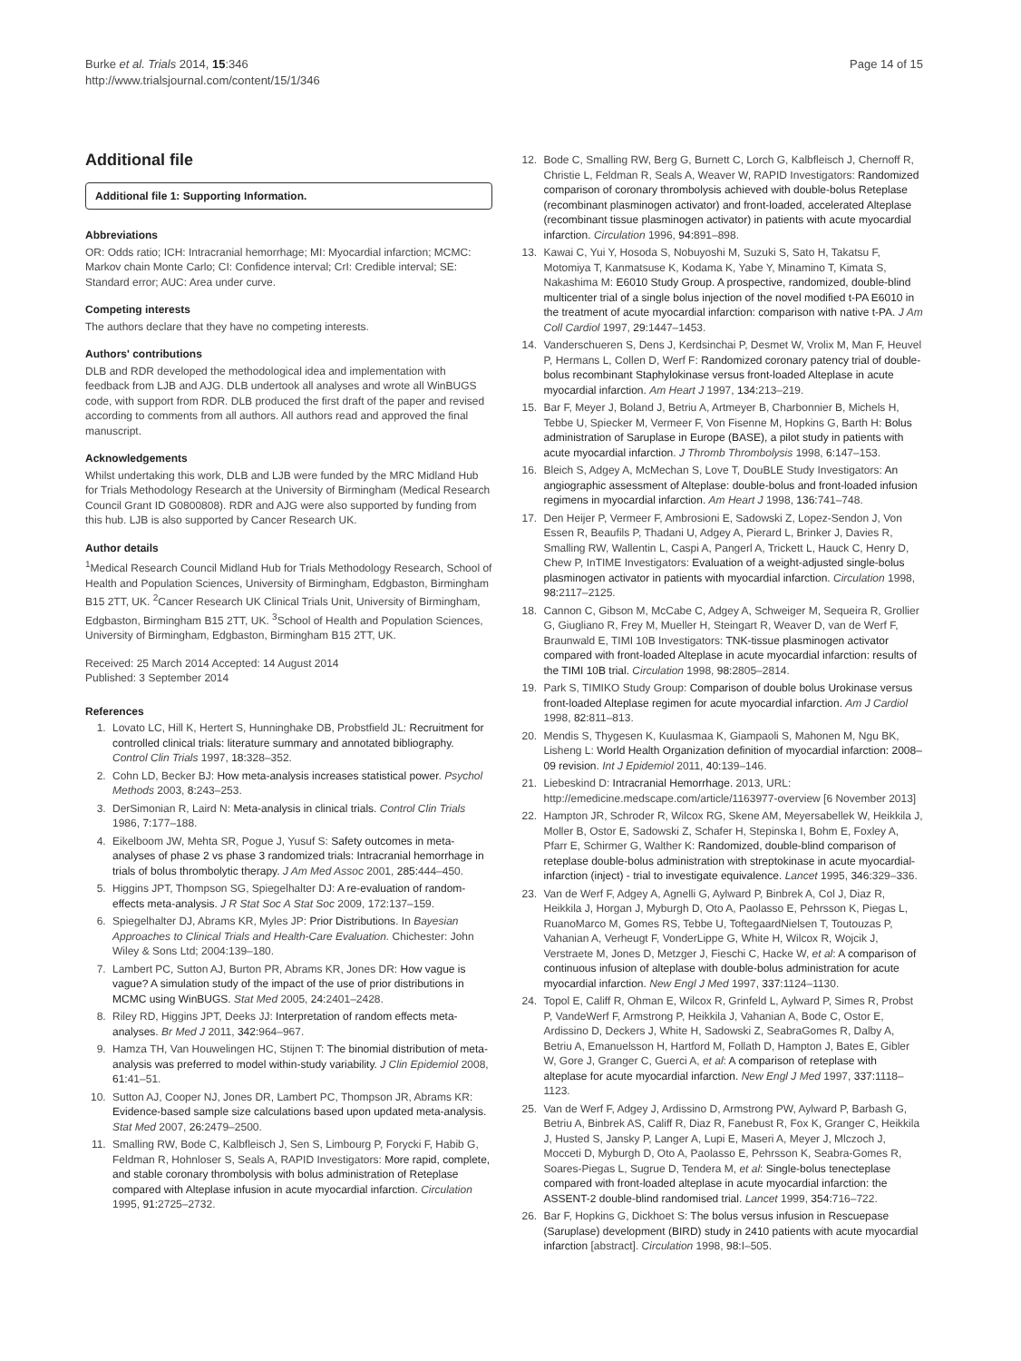Burke et al. Trials 2014, 15:346
http://www.trialsjournal.com/content/15/1/346
Page 14 of 15
Additional file
Additional file 1: Supporting Information.
Abbreviations
OR: Odds ratio; ICH: Intracranial hemorrhage; MI: Myocardial infarction; MCMC: Markov chain Monte Carlo; CI: Confidence interval; CrI: Credible interval; SE: Standard error; AUC: Area under curve.
Competing interests
The authors declare that they have no competing interests.
Authors' contributions
DLB and RDR developed the methodological idea and implementation with feedback from LJB and AJG. DLB undertook all analyses and wrote all WinBUGS code, with support from RDR. DLB produced the first draft of the paper and revised according to comments from all authors. All authors read and approved the final manuscript.
Acknowledgements
Whilst undertaking this work, DLB and LJB were funded by the MRC Midland Hub for Trials Methodology Research at the University of Birmingham (Medical Research Council Grant ID G0800808). RDR and AJG were also supported by funding from this hub. LJB is also supported by Cancer Research UK.
Author details
<sup>1</sup> Medical Research Council Midland Hub for Trials Methodology Research, School of Health and Population Sciences, University of Birmingham, Edgbaston, Birmingham B15 2TT, UK. <sup>2</sup>Cancer Research UK Clinical Trials Unit, University of Birmingham, Edgbaston, Birmingham B15 2TT, UK. <sup>3</sup>School of Health and Population Sciences, University of Birmingham, Edgbaston, Birmingham B15 2TT, UK.
Received: 25 March 2014 Accepted: 14 August 2014
Published: 3 September 2014
References
1. Lovato LC, Hill K, Hertert S, Hunninghake DB, Probstfield JL: Recruitment for controlled clinical trials: literature summary and annotated bibliography. Control Clin Trials 1997, 18: 328–352.
2. Cohn LD, Becker BJ: How meta-analysis increases statistical power. Psychol Methods 2003, 8: 243–253.
3. DerSimonian R, Laird N: Meta-analysis in clinical trials. Control Clin Trials 1986, 7: 177–188.
4. Eikelboom JW, Mehta SR, Pogue J, Yusuf S: Safety outcomes in meta-analyses of phase 2 vs phase 3 randomized trials: Intracranial hemorrhage in trials of bolus thrombolytic therapy. J Am Med Assoc 2001, 285: 444–450.
5. Higgins JPT, Thompson SG, Spiegelhalter DJ: A re-evaluation of random-effects meta-analysis. J R Stat Soc A Stat Soc 2009, 172:137–159.
6. Spiegelhalter DJ, Abrams KR, Myles JP: Prior Distributions. In Bayesian Approaches to Clinical Trials and Health-Care Evaluation. Chichester: John Wiley & Sons Ltd; 2004:139–180.
7. Lambert PC, Sutton AJ, Burton PR, Abrams KR, Jones DR: How vague is vague? A simulation study of the impact of the use of prior distributions in MCMC using WinBUGS. Stat Med 2005, 24: 2401–2428.
8. Riley RD, Higgins JPT, Deeks JJ: Interpretation of random effects meta-analyses. Br Med J 2011, 342: 964–967.
9. Hamza TH, Van Houwelingen HC, Stijnen T: The binomial distribution of meta-analysis was preferred to model within-study variability. J Clin Epidemiol 2008, 61: 41–51.
10. Sutton AJ, Cooper NJ, Jones DR, Lambert PC, Thompson JR, Abrams KR: Evidence-based sample size calculations based upon updated meta-analysis. Stat Med 2007, 26: 2479–2500.
11. Smalling RW, Bode C, Kalbfleisch J, Sen S, Limbourg P, Forycki F, Habib G, Feldman R, Hohnloser S, Seals A, RAPID Investigators: More rapid, complete, and stable coronary thrombolysis with bolus administration of Reteplase compared with Alteplase infusion in acute myocardial infarction. Circulation 1995, 91: 2725–2732.
12. Bode C, Smalling RW, Berg G, Burnett C, Lorch G, Kalbfleisch J, Chernoff R, Christie L, Feldman R, Seals A, Weaver W, RAPID Investigators: Randomized comparison of coronary thrombolysis achieved with double-bolus Reteplase (recombinant plasminogen activator) and front-loaded, accelerated Alteplase (recombinant tissue plasminogen activator) in patients with acute myocardial infarction. Circulation 1996, 94: 891–898.
13. Kawai C, Yui Y, Hosoda S, Nobuyoshi M, Suzuki S, Sato H, Takatsu F, Motomiya T, Kanmatsuse K, Kodama K, Yabe Y, Minamino T, Kimata S, Nakashima M: E6010 Study Group. A prospective, randomized, double-blind multicenter trial of a single bolus injection of the novel modified t-PA E6010 in the treatment of acute myocardial infarction: comparison with native t-PA. J Am Coll Cardiol 1997, 29: 1447–1453.
14. Vanderschueren S, Dens J, Kerdsinchai P, Desmet W, Vrolix M, Man F, Heuvel P, Hermans L, Collen D, Werf F: Randomized coronary patency trial of double-bolus recombinant Staphylokinase versus front-loaded Alteplase in acute myocardial infarction. Am Heart J 1997, 134: 213–219.
15. Bar F, Meyer J, Boland J, Betriu A, Artmeyer B, Charbonnier B, Michels H, Tebbe U, Spiecker M, Vermeer F, Von Fisenne M, Hopkins G, Barth H: Bolus administration of Saruplase in Europe (BASE), a pilot study in patients with acute myocardial infarction. J Thromb Thrombolysis 1998, 6: 147–153.
16. Bleich S, Adgey A, McMechan S, Love T, DouBLE Study Investigators: An angiographic assessment of Alteplase: double-bolus and front-loaded infusion regimens in myocardial infarction. Am Heart J 1998, 136: 741–748.
17. Den Heijer P, Vermeer F, Ambrosioni E, Sadowski Z, Lopez-Sendon J, Von Essen R, Beaufils P, Thadani U, Adgey A, Pierard L, Brinker J, Davies R, Smalling RW, Wallentin L, Caspi A, Pangerl A, Trickett L, Hauck C, Henry D, Chew P, InTIME Investigators: Evaluation of a weight-adjusted single-bolus plasminogen activator in patients with myocardial infarction. Circulation 1998, 98: 2117–2125.
18. Cannon C, Gibson M, McCabe C, Adgey A, Schweiger M, Sequeira R, Grollier G, Giugliano R, Frey M, Mueller H, Steingart R, Weaver D, van de Werf F, Braunwald E, TIMI 10B Investigators: TNK-tissue plasminogen activator compared with front-loaded Alteplase in acute myocardial infarction: results of the TIMI 10B trial. Circulation 1998, 98: 2805–2814.
19. Park S, TIMIKO Study Group: Comparison of double bolus Urokinase versus front-loaded Alteplase regimen for acute myocardial infarction. Am J Cardiol 1998, 82: 811–813.
20. Mendis S, Thygesen K, Kuulasmaa K, Giampaoli S, Mahonen M, Ngu BK, Lisheng L: World Health Organization definition of myocardial infarction: 2008–09 revision. Int J Epidemiol 2011, 40: 139–146.
21. Liebeskind D: Intracranial Hemorrhage. 2013, URL: http://emedicine.medscape.com/article/1163977-overview [6 November 2013]
22. Hampton JR, Schroder R, Wilcox RG, Skene AM, Meyersabellek W, Heikkila J, Moller B, Ostor E, Sadowski Z, Schafer H, Stepinska I, Bohm E, Foxley A, Pfarr E, Schirmer G, Walther K: Randomized, double-blind comparison of reteplase double-bolus administration with streptokinase in acute myocardial-infarction (inject) - trial to investigate equivalence. Lancet 1995, 346: 329–336.
23. Van de Werf F, Adgey A, Agnelli G, Aylward P, Binbrek A, Col J, Diaz R, Heikkila J, Horgan J, Myburgh D, Oto A, Paolasso E, Pehrsson K, Piegas L, RuanoMarco M, Gomes RS, Tebbe U, ToftegaardNielsen T, Toutouzas P, Vahanian A, Verheugt F, VonderLippe G, White H, Wilcox R, Wojcik J, Verstraete M, Jones D, Metzger J, Fieschi C, Hacke W, et al: A comparison of continuous infusion of alteplase with double-bolus administration for acute myocardial infarction. New Engl J Med 1997, 337: 1124–1130.
24. Topol E, Califf R, Ohman E, Wilcox R, Grinfeld L, Aylward P, Simes R, Probst P, VandeWerf F, Armstrong P, Heikkila J, Vahanian A, Bode C, Ostor E, Ardissino D, Deckers J, White H, Sadowski Z, SeabraGomes R, Dalby A, Betriu A, Emanuelsson H, Hartford M, Follath D, Hampton J, Bates E, Gibler W, Gore J, Granger C, Guerci A, et al: A comparison of reteplase with alteplase for acute myocardial infarction. New Engl J Med 1997, 337: 1118–1123.
25. Van de Werf F, Adgey J, Ardissino D, Armstrong PW, Aylward P, Barbash G, Betriu A, Binbrek AS, Califf R, Diaz R, Fanebust R, Fox K, Granger C, Heikkila J, Husted S, Jansky P, Langer A, Lupi E, Maseri A, Meyer J, Mlczoch J, Mocceti D, Myburgh D, Oto A, Paolasso E, Pehrsson K, Seabra-Gomes R, Soares-Piegas L, Sugrue D, Tendera M, et al: Single-bolus tenecteplase compared with front-loaded alteplase in acute myocardial infarction: the ASSENT-2 double-blind randomised trial. Lancet 1999, 354: 716–722.
26. Bar F, Hopkins G, Dickhoet S: The bolus versus infusion in Rescuepase (Saruplase) development (BIRD) study in 2410 patients with acute myocardial infarction [abstract]. Circulation 1998, 98: I–505.